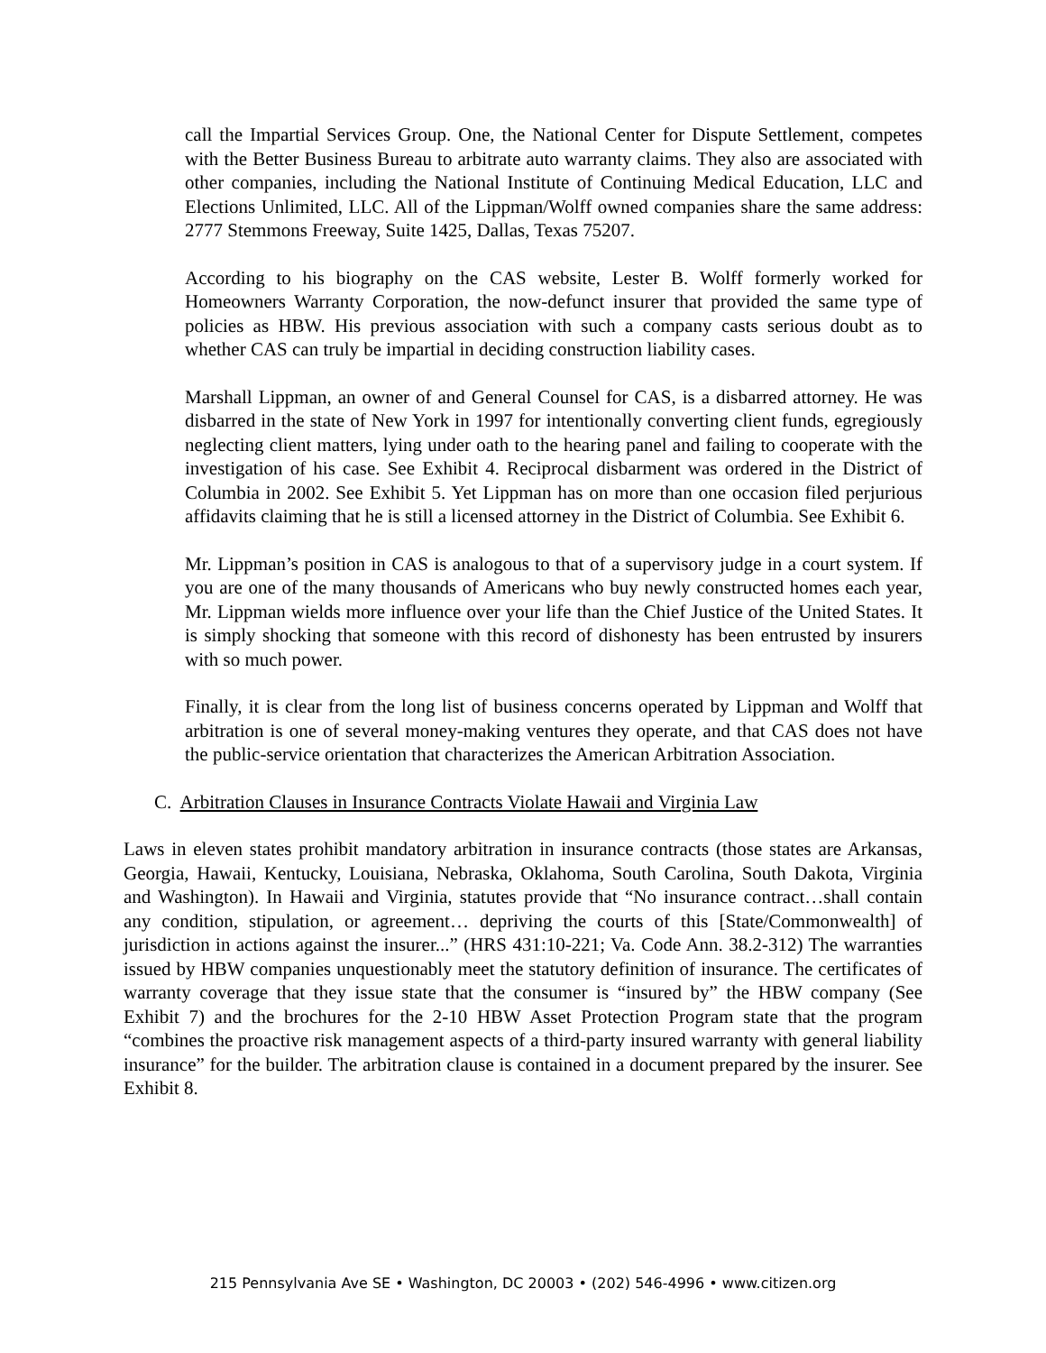call the Impartial Services Group. One, the National Center for Dispute Settlement, competes with the Better Business Bureau to arbitrate auto warranty claims. They also are associated with other companies, including the National Institute of Continuing Medical Education, LLC and Elections Unlimited, LLC. All of the Lippman/Wolff owned companies share the same address: 2777 Stemmons Freeway, Suite 1425, Dallas, Texas 75207.
According to his biography on the CAS website, Lester B. Wolff formerly worked for Homeowners Warranty Corporation, the now-defunct insurer that provided the same type of policies as HBW. His previous association with such a company casts serious doubt as to whether CAS can truly be impartial in deciding construction liability cases.
Marshall Lippman, an owner of and General Counsel for CAS, is a disbarred attorney. He was disbarred in the state of New York in 1997 for intentionally converting client funds, egregiously neglecting client matters, lying under oath to the hearing panel and failing to cooperate with the investigation of his case. See Exhibit 4. Reciprocal disbarment was ordered in the District of Columbia in 2002. See Exhibit 5. Yet Lippman has on more than one occasion filed perjurious affidavits claiming that he is still a licensed attorney in the District of Columbia. See Exhibit 6.
Mr. Lippman’s position in CAS is analogous to that of a supervisory judge in a court system. If you are one of the many thousands of Americans who buy newly constructed homes each year, Mr. Lippman wields more influence over your life than the Chief Justice of the United States. It is simply shocking that someone with this record of dishonesty has been entrusted by insurers with so much power.
Finally, it is clear from the long list of business concerns operated by Lippman and Wolff that arbitration is one of several money-making ventures they operate, and that CAS does not have the public-service orientation that characterizes the American Arbitration Association.
C. Arbitration Clauses in Insurance Contracts Violate Hawaii and Virginia Law
Laws in eleven states prohibit mandatory arbitration in insurance contracts (those states are Arkansas, Georgia, Hawaii, Kentucky, Louisiana, Nebraska, Oklahoma, South Carolina, South Dakota, Virginia and Washington). In Hawaii and Virginia, statutes provide that “No insurance contract…shall contain any condition, stipulation, or agreement… depriving the courts of this [State/Commonwealth] of jurisdiction in actions against the insurer...” (HRS 431:10-221; Va. Code Ann. 38.2-312) The warranties issued by HBW companies unquestionably meet the statutory definition of insurance. The certificates of warranty coverage that they issue state that the consumer is “insured by” the HBW company (See Exhibit 7) and the brochures for the 2-10 HBW Asset Protection Program state that the program “combines the proactive risk management aspects of a third-party insured warranty with general liability insurance” for the builder. The arbitration clause is contained in a document prepared by the insurer. See Exhibit 8.
215 Pennsylvania Ave SE • Washington, DC 20003 • (202) 546-4996 • www.citizen.org